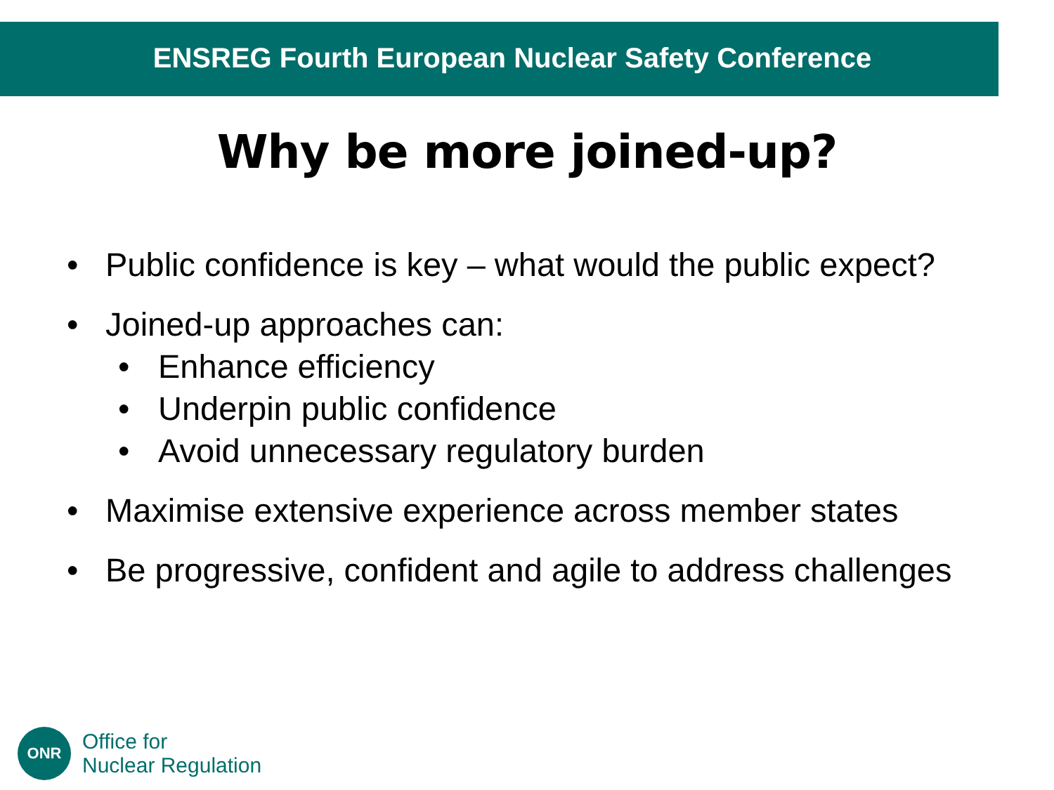ENSREG Fourth European Nuclear Safety Conference
Why be more joined-up?
• Public confidence is key – what would the public expect?
• Joined-up approaches can:
• Enhance efficiency
• Underpin public confidence
• Avoid unnecessary regulatory burden
• Maximise extensive experience across member states
• Be progressive, confident and agile to address challenges
ONR
Office for
Nuclear Regulation